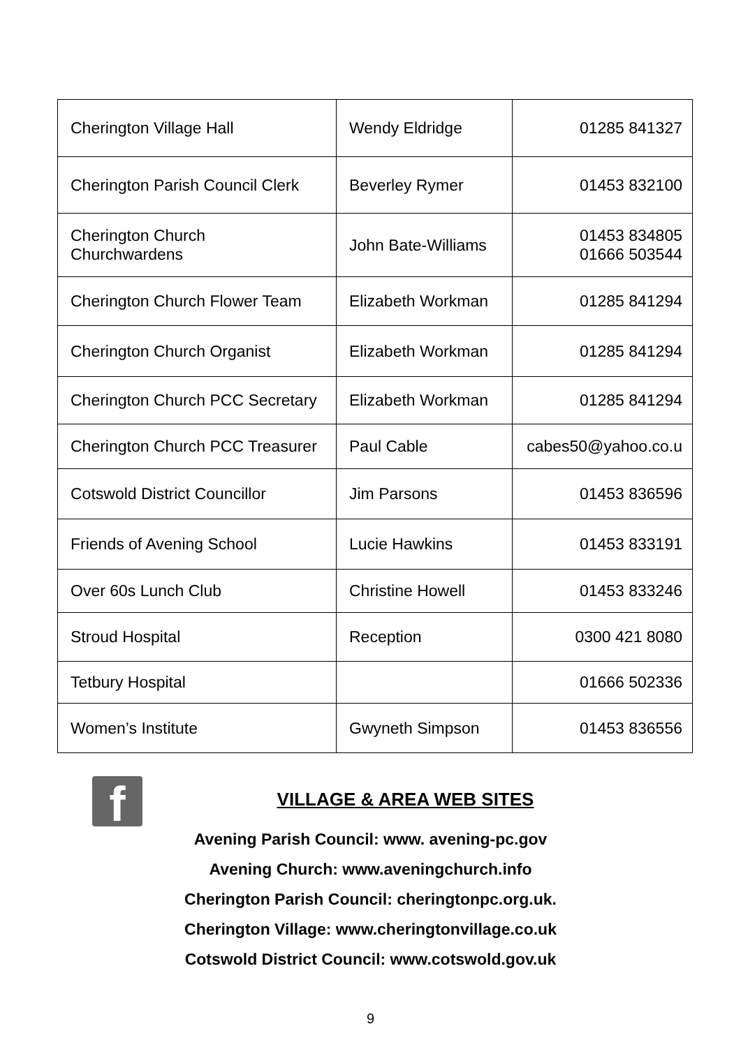| Cherington Village Hall | Wendy Eldridge | 01285 841327 |
| Cherington Parish Council Clerk | Beverley Rymer | 01453 832100 |
| Cherington Church Churchwardens | John Bate-Williams | 01453 834805 01666 503544 |
| Cherington Church Flower Team | Elizabeth Workman | 01285 841294 |
| Cherington Church Organist | Elizabeth Workman | 01285 841294 |
| Cherington Church PCC Secretary | Elizabeth Workman | 01285 841294 |
| Cherington Church PCC Treasurer | Paul Cable | cabes50@yahoo.co.u |
| Cotswold District Councillor | Jim Parsons | 01453 836596 |
| Friends of Avening School | Lucie Hawkins | 01453 833191 |
| Over 60s Lunch Club | Christine Howell | 01453 833246 |
| Stroud Hospital | Reception | 0300 421 8080 |
| Tetbury Hospital | | 01666 502336 |
| Women’s Institute | Gwyneth Simpson | 01453 836556 |
f
VILLAGE & AREA WEB SITES
Avening Parish Council: www. avening-pc.gov
Avening Church: www.aveningchurch.info
Cherington Parish Council: cheringtonpc.org.uk.
Cherington Village: www.cheringtonvillage.co.uk
Cotswold District Council: www.cotswold.gov.uk
9